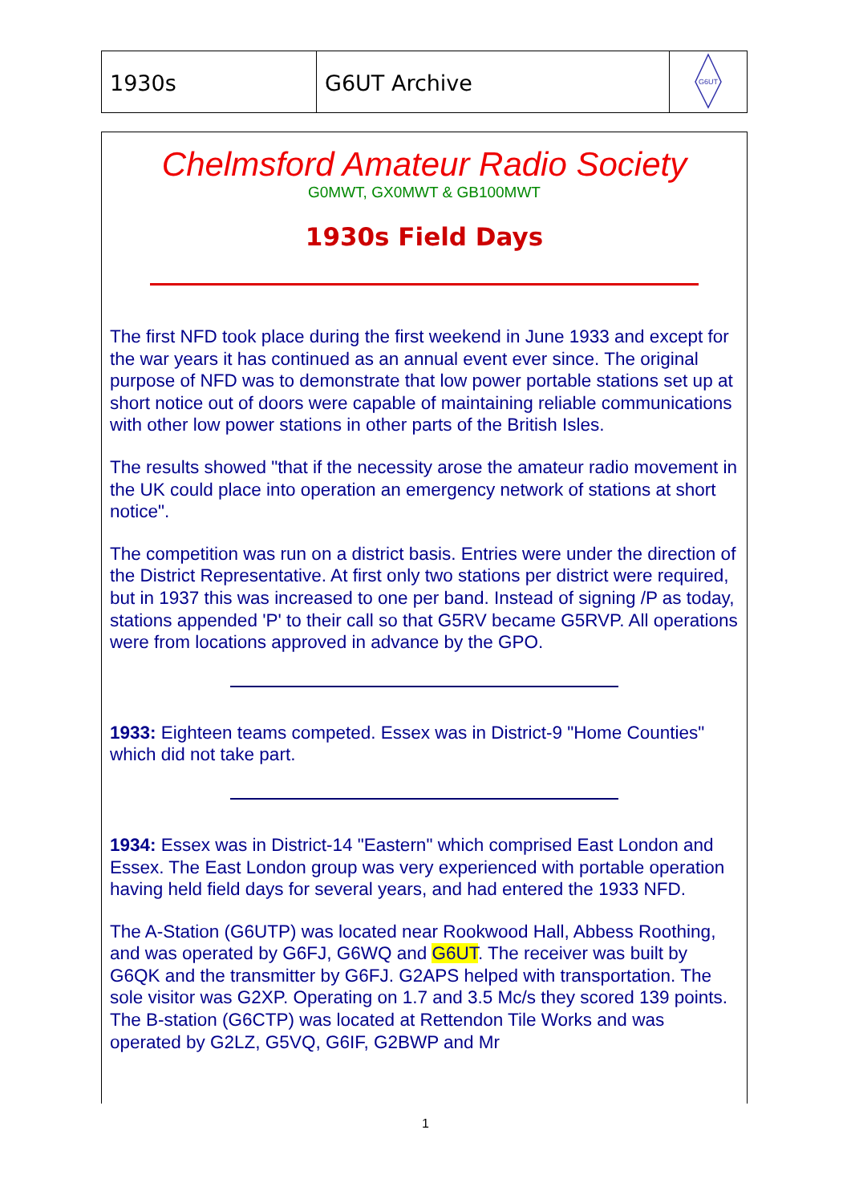1930s G6UT Archive
G6UT
Chelmsford Amateur Radio Society
G0MWT, GX0MWT & GB100MWT
1930s Field Days
The first NFD took place during the first weekend in June 1933 and except for the war years it has continued as an annual event ever since. The original purpose of NFD was to demonstrate that low power portable stations set up at short notice out of doors were capable of maintaining reliable communications with other low power stations in other parts of the British Isles.
The results showed "that if the necessity arose the amateur radio movement in the UK could place into operation an emergency network of stations at short notice".
The competition was run on a district basis. Entries were under the direction of the District Representative. At first only two stations per district were required, but in 1937 this was increased to one per band. Instead of signing /P as today, stations appended 'P' to their call so that G5RV became G5RVP. All operations were from locations approved in advance by the GPO.
1933: Eighteen teams competed. Essex was in District-9 "Home Counties" which did not take part.
1934: Essex was in District-14 "Eastern" which comprised East London and Essex. The East London group was very experienced with portable operation having held field days for several years, and had entered the 1933 NFD.
The A-Station (G6UTP) was located near Rookwood Hall, Abbess Roothing, and was operated by G6FJ, G6WQ and G6UT. The receiver was built by G6QK and the transmitter by G6FJ. G2APS helped with transportation. The sole visitor was G2XP. Operating on 1.7 and 3.5 Mc/s they scored 139 points. The B-station (G6CTP) was located at Rettendon Tile Works and was operated by G2LZ, G5VQ, G6IF, G2BWP and Mr
1